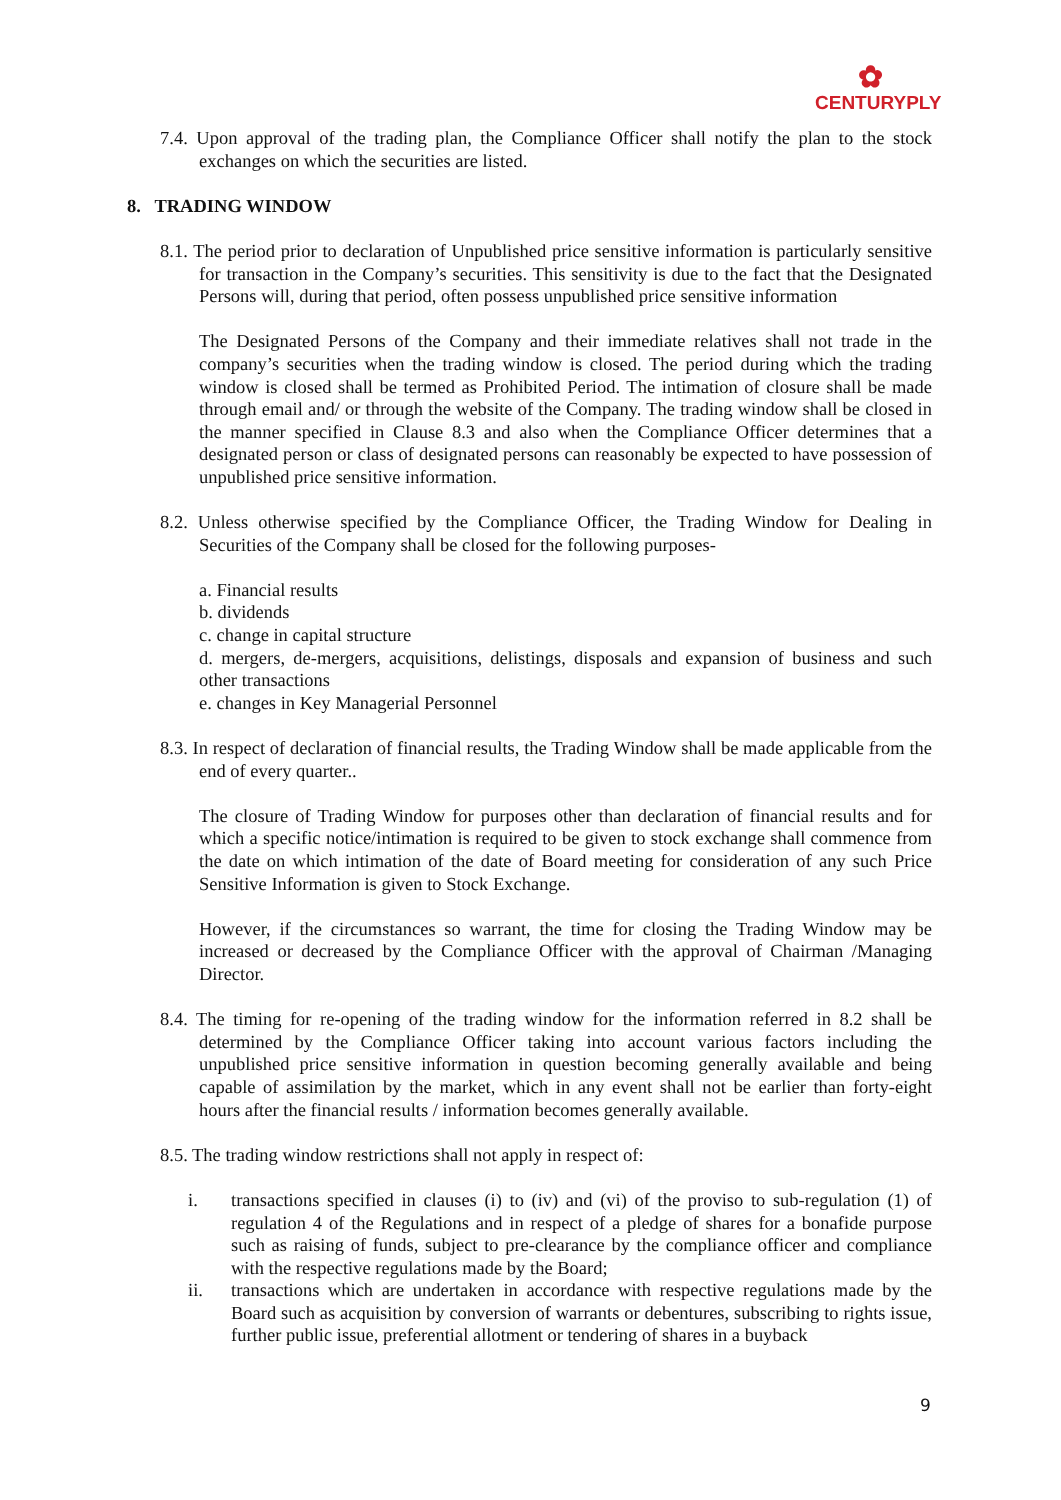✿
CENTURYPLY
7.4. Upon approval of the trading plan, the Compliance Officer shall notify the plan to the stock exchanges on which the securities are listed.
8. TRADING WINDOW
8.1. The period prior to declaration of Unpublished price sensitive information is particularly sensitive for transaction in the Company’s securities. This sensitivity is due to the fact that the Designated Persons will, during that period, often possess unpublished price sensitive information
The Designated Persons of the Company and their immediate relatives shall not trade in the company’s securities when the trading window is closed. The period during which the trading window is closed shall be termed as Prohibited Period. The intimation of closure shall be made through email and/ or through the website of the Company. The trading window shall be closed in the manner specified in Clause 8.3 and also when the Compliance Officer determines that a designated person or class of designated persons can reasonably be expected to have possession of unpublished price sensitive information.
8.2. Unless otherwise specified by the Compliance Officer, the Trading Window for Dealing in Securities of the Company shall be closed for the following purposes-
a. Financial results
b. dividends
c. change in capital structure
d. mergers, de-mergers, acquisitions, delistings, disposals and expansion of business and such other transactions
e. changes in Key Managerial Personnel
8.3. In respect of declaration of financial results, the Trading Window shall be made applicable from the end of every quarter..
The closure of Trading Window for purposes other than declaration of financial results and for which a specific notice/intimation is required to be given to stock exchange shall commence from the date on which intimation of the date of Board meeting for consideration of any such Price Sensitive Information is given to Stock Exchange.
However, if the circumstances so warrant, the time for closing the Trading Window may be increased or decreased by the Compliance Officer with the approval of Chairman /Managing Director.
8.4. The timing for re-opening of the trading window for the information referred in 8.2 shall be determined by the Compliance Officer taking into account various factors including the unpublished price sensitive information in question becoming generally available and being capable of assimilation by the market, which in any event shall not be earlier than forty-eight hours after the financial results / information becomes generally available.
8.5. The trading window restrictions shall not apply in respect of:
i. transactions specified in clauses (i) to (iv) and (vi) of the proviso to sub-regulation (1) of regulation 4 of the Regulations and in respect of a pledge of shares for a bonafide purpose such as raising of funds, subject to pre-clearance by the compliance officer and compliance with the respective regulations made by the Board;
ii. transactions which are undertaken in accordance with respective regulations made by the Board such as acquisition by conversion of warrants or debentures, subscribing to rights issue, further public issue, preferential allotment or tendering of shares in a buyback
9